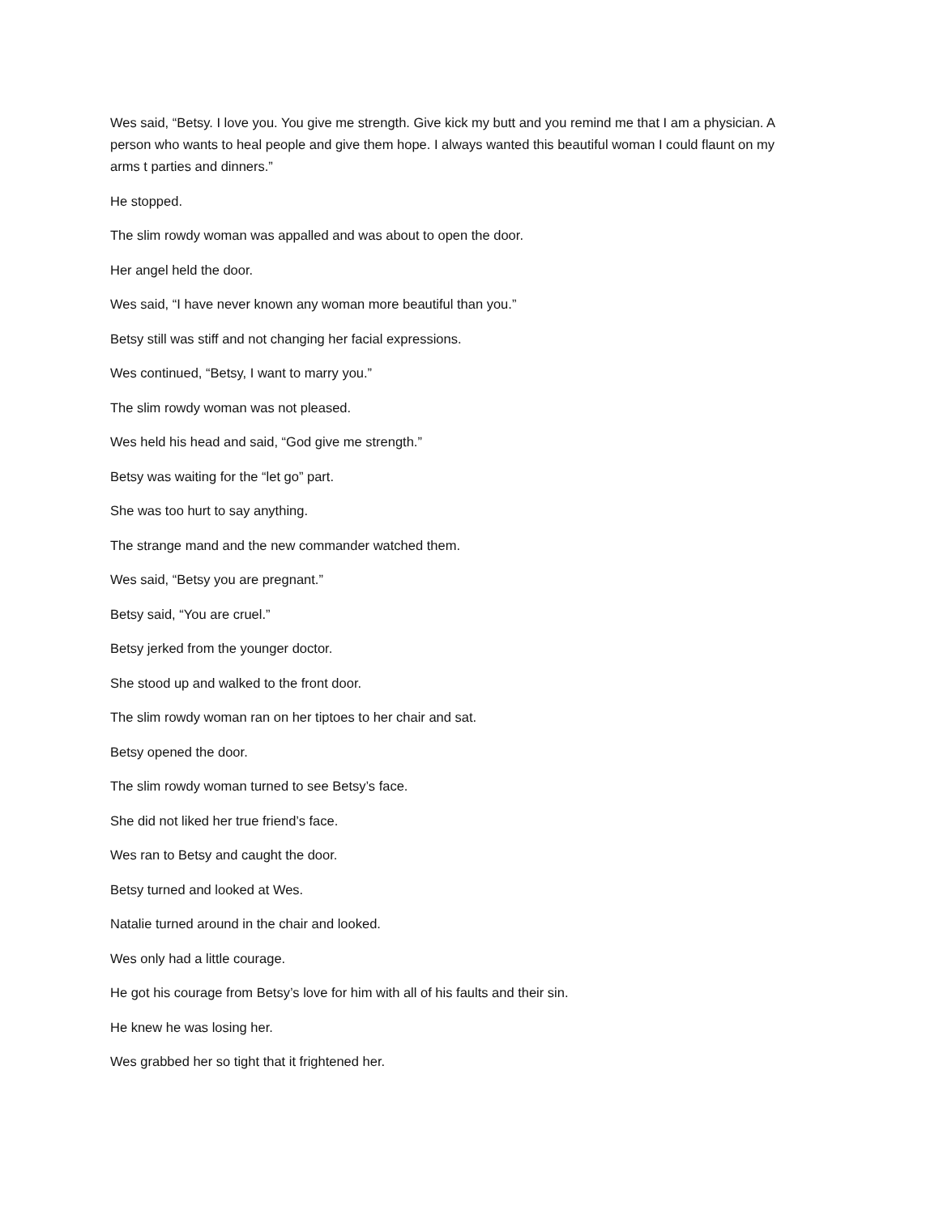Wes said, “Betsy. I love you. You give me strength. Give kick my butt and you remind me that I am a physician. A person who wants to heal people and give them hope. I always wanted this beautiful woman I could flaunt on my arms t parties and dinners.”
He stopped.
The slim rowdy woman was appalled and was about to open the door.
Her angel held the door.
Wes said, “I have never known any woman more beautiful than you.”
Betsy still was stiff and not changing her facial expressions.
Wes continued, “Betsy, I want to marry you.”
The slim rowdy woman was not pleased.
Wes held his head and said, “God give me strength.”
Betsy was waiting for the “let go” part.
She was too hurt to say anything.
The strange mand and the new commander watched them.
Wes said, “Betsy you are pregnant.”
Betsy said, “You are cruel.”
Betsy jerked from the younger doctor.
She stood up and walked to the front door.
The slim rowdy woman ran on her tiptoes to her chair and sat.
Betsy opened the door.
The slim rowdy woman turned to see Betsy’s face.
She did not liked her true friend’s face.
Wes ran to Betsy and caught the door.
Betsy turned and looked at Wes.
Natalie turned around in the chair and looked.
Wes only had a little courage.
He got his courage from Betsy’s love for him with all of his faults and their sin.
He knew he was losing her.
Wes grabbed her so tight that it frightened her.